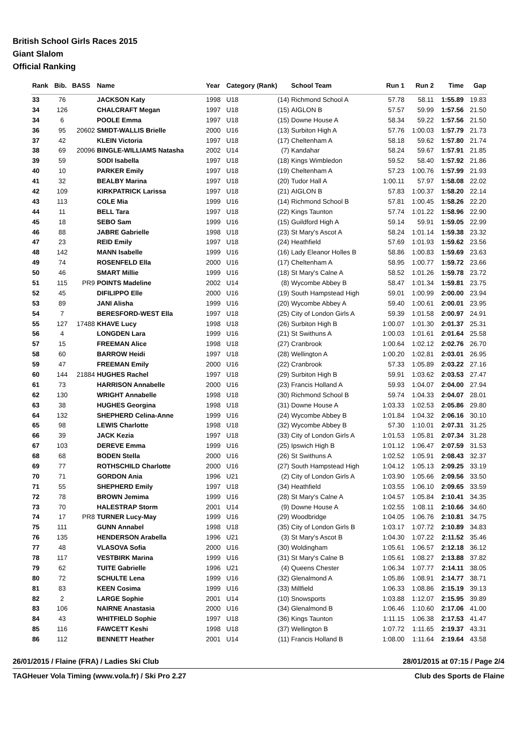British School Girls Races 2015
Giant Slalom
Official Ranking
| Rank | Bib. | BASS | Name | Year | Category (Rank) | | School Team | Run 1 | Run 2 | Time | Gap |
| --- | --- | --- | --- | --- | --- | --- | --- | --- | --- | --- | --- |
| 33 | 76 | | JACKSON Katy | 1998 | U18 | (14) | Richmond School A | 57.78 | 58.11 | 1:55.89 | 19.83 |
| 34 | 126 | | CHALCRAFT Megan | 1997 | U18 | (15) | AIGLON B | 57.57 | 59.99 | 1:57.56 | 21.50 |
| 34 | 6 | | POOLE Emma | 1997 | U18 | (15) | Downe House A | 58.34 | 59.22 | 1:57.56 | 21.50 |
| 36 | 95 | 20602 | SMIDT-WALLIS Brielle | 2000 | U16 | (13) | Surbiton High A | 57.76 | 1:00.03 | 1:57.79 | 21.73 |
| 37 | 42 | | KLEIN Victoria | 1997 | U18 | (17) | Cheltenham A | 58.18 | 59.62 | 1:57.80 | 21.74 |
| 38 | 69 | 20096 | BINGLE-WILLIAMS Natasha | 2002 | U14 | (7) | Kandahar | 58.24 | 59.67 | 1:57.91 | 21.85 |
| 39 | 59 | | SODI Isabella | 1997 | U18 | (18) | Kings Wimbledon | 59.52 | 58.40 | 1:57.92 | 21.86 |
| 40 | 10 | | PARKER Emily | 1997 | U18 | (19) | Cheltenham A | 57.23 | 1:00.76 | 1:57.99 | 21.93 |
| 41 | 32 | | BEALBY Marina | 1997 | U18 | (20) | Tudor Hall A | 1:00.11 | 57.97 | 1:58.08 | 22.02 |
| 42 | 109 | | KIRKPATRICK Larissa | 1997 | U18 | (21) | AIGLON B | 57.83 | 1:00.37 | 1:58.20 | 22.14 |
| 43 | 113 | | COLE Mia | 1999 | U16 | (14) | Richmond School B | 57.81 | 1:00.45 | 1:58.26 | 22.20 |
| 44 | 11 | | BELL Tara | 1997 | U18 | (22) | Kings Taunton | 57.74 | 1:01.22 | 1:58.96 | 22.90 |
| 45 | 18 | | SEBO Sam | 1999 | U16 | (15) | Guildford High A | 59.14 | 59.91 | 1:59.05 | 22.99 |
| 46 | 88 | | JABRE Gabrielle | 1998 | U18 | (23) | St Mary's Ascot A | 58.24 | 1:01.14 | 1:59.38 | 23.32 |
| 47 | 23 | | REID Emily | 1997 | U18 | (24) | Heathfield | 57.69 | 1:01.93 | 1:59.62 | 23.56 |
| 48 | 142 | | MANN Isabelle | 1999 | U16 | (16) | Lady Eleanor Holles B | 58.86 | 1:00.83 | 1:59.69 | 23.63 |
| 49 | 74 | | ROSENFELD Ella | 2000 | U16 | (17) | Cheltenham A | 58.95 | 1:00.77 | 1:59.72 | 23.66 |
| 50 | 46 | | SMART Millie | 1999 | U16 | (18) | St Mary's Calne A | 58.52 | 1:01.26 | 1:59.78 | 23.72 |
| 51 | 115 | PR9 | POINTS Madeline | 2002 | U14 | (8) | Wycombe Abbey B | 58.47 | 1:01.34 | 1:59.81 | 23.75 |
| 52 | 45 | | DIFILIPPO Elle | 2000 | U16 | (19) | South Hampstead High | 59.01 | 1:00.99 | 2:00.00 | 23.94 |
| 53 | 89 | | JANI Alisha | 1999 | U16 | (20) | Wycombe Abbey A | 59.40 | 1:00.61 | 2:00.01 | 23.95 |
| 54 | 7 | | BERESFORD-WEST Ella | 1997 | U18 | (25) | City of London Girls A | 59.39 | 1:01.58 | 2:00.97 | 24.91 |
| 55 | 127 | 17488 | KHAVE Lucy | 1998 | U18 | (26) | Surbiton High B | 1:00.07 | 1:01.30 | 2:01.37 | 25.31 |
| 56 | 4 | | LONGDEN Lara | 1999 | U16 | (21) | St Swithuns A | 1:00.03 | 1:01.61 | 2:01.64 | 25.58 |
| 57 | 15 | | FREEMAN Alice | 1998 | U18 | (27) | Cranbrook | 1:00.64 | 1:02.12 | 2:02.76 | 26.70 |
| 58 | 60 | | BARROW Heidi | 1997 | U18 | (28) | Wellington A | 1:00.20 | 1:02.81 | 2:03.01 | 26.95 |
| 59 | 47 | | FREEMAN Emily | 2000 | U16 | (22) | Cranbrook | 57.33 | 1:05.89 | 2:03.22 | 27.16 |
| 60 | 144 | 21884 | HUGHES Rachel | 1997 | U18 | (29) | Surbiton High B | 59.91 | 1:03.62 | 2:03.53 | 27.47 |
| 61 | 73 | | HARRISON Annabelle | 2000 | U16 | (23) | Francis Holland A | 59.93 | 1:04.07 | 2:04.00 | 27.94 |
| 62 | 130 | | WRIGHT Annabelle | 1998 | U18 | (30) | Richmond School B | 59.74 | 1:04.33 | 2:04.07 | 28.01 |
| 63 | 38 | | HUGHES Georgina | 1998 | U18 | (31) | Downe House A | 1:03.33 | 1:02.53 | 2:05.86 | 29.80 |
| 64 | 132 | | SHEPHERD Celina-Anne | 1999 | U16 | (24) | Wycombe Abbey B | 1:01.84 | 1:04.32 | 2:06.16 | 30.10 |
| 65 | 98 | | LEWIS Charlotte | 1998 | U18 | (32) | Wycombe Abbey B | 57.30 | 1:10.01 | 2:07.31 | 31.25 |
| 66 | 39 | | JACK Kezia | 1997 | U18 | (33) | City of London Girls A | 1:01.53 | 1:05.81 | 2:07.34 | 31.28 |
| 67 | 103 | | DEREVE Emma | 1999 | U16 | (25) | Ipswich High B | 1:01.12 | 1:06.47 | 2:07.59 | 31.53 |
| 68 | 68 | | BODEN Stella | 2000 | U16 | (26) | St Swithuns A | 1:02.52 | 1:05.91 | 2:08.43 | 32.37 |
| 69 | 77 | | ROTHSCHILD Charlotte | 2000 | U16 | (27) | South Hampstead High | 1:04.12 | 1:05.13 | 2:09.25 | 33.19 |
| 70 | 71 | | GORDON Ania | 1996 | U21 | (2) | City of London Girls A | 1:03.90 | 1:05.66 | 2:09.56 | 33.50 |
| 71 | 55 | | SHEPHERD Emily | 1997 | U18 | (34) | Heathfield | 1:03.55 | 1:06.10 | 2:09.65 | 33.59 |
| 72 | 78 | | BROWN Jemima | 1999 | U16 | (28) | St Mary's Calne A | 1:04.57 | 1:05.84 | 2:10.41 | 34.35 |
| 73 | 70 | | HALESTRAP Storm | 2001 | U14 | (9) | Downe House A | 1:02.55 | 1:08.11 | 2:10.66 | 34.60 |
| 74 | 17 | PR8 | TURNER Lucy-May | 1999 | U16 | (29) | Woodbridge | 1:04.05 | 1:06.76 | 2:10.81 | 34.75 |
| 75 | 111 | | GUNN Annabel | 1998 | U18 | (35) | City of London Girls B | 1:03.17 | 1:07.72 | 2:10.89 | 34.83 |
| 76 | 135 | | HENDERSON Arabella | 1996 | U21 | (3) | St Mary's Ascot B | 1:04.30 | 1:07.22 | 2:11.52 | 35.46 |
| 77 | 48 | | VLASOVA Sofia | 2000 | U16 | (30) | Woldingham | 1:05.61 | 1:06.57 | 2:12.18 | 36.12 |
| 78 | 117 | | VESTBIRK Marina | 1999 | U16 | (31) | St Mary's Calne B | 1:05.61 | 1:08.27 | 2:13.88 | 37.82 |
| 79 | 62 | | TUITE Gabrielle | 1996 | U21 | (4) | Queens Chester | 1:06.34 | 1:07.77 | 2:14.11 | 38.05 |
| 80 | 72 | | SCHULTE Lena | 1999 | U16 | (32) | Glenalmond A | 1:05.86 | 1:08.91 | 2:14.77 | 38.71 |
| 81 | 83 | | KEEN Cosima | 1999 | U16 | (33) | Millfield | 1:06.33 | 1:08.86 | 2:15.19 | 39.13 |
| 82 | 2 | | LARGE Sophie | 2001 | U14 | (10) | Snowsports | 1:03.88 | 1:12.07 | 2:15.95 | 39.89 |
| 83 | 106 | | NAIRNE Anastasia | 2000 | U16 | (34) | Glenalmond B | 1:06.46 | 1:10.60 | 2:17.06 | 41.00 |
| 84 | 43 | | WHITFIELD Sophie | 1997 | U18 | (36) | Kings Taunton | 1:11.15 | 1:06.38 | 2:17.53 | 41.47 |
| 85 | 116 | | FAWCETT Keshi | 1998 | U18 | (37) | Wellington B | 1:07.72 | 1:11.65 | 2:19.37 | 43.31 |
| 86 | 112 | | BENNETT Heather | 2001 | U14 | (11) | Francis Holland B | 1:08.00 | 1:11.64 | 2:19.64 | 43.58 |
26/01/2015 / Flaine (FRA) / Ladies Ski Club 28/01/2015 at 07:15 / Page 2/4
TAGHeuer Vola Timing (www.vola.fr) / Ski Pro 2.27 Club des Sports de Flaine